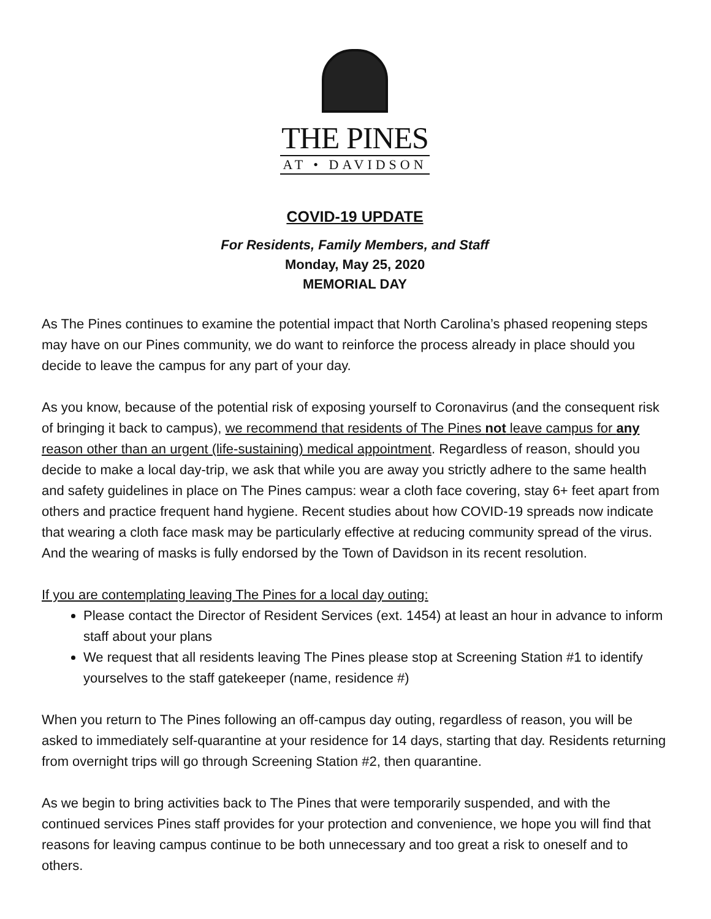THE PINES
AT • DAVIDSON
COVID-19 UPDATE
For Residents, Family Members, and Staff
Monday, May 25, 2020
MEMORIAL DAY
As The Pines continues to examine the potential impact that North Carolina’s phased reopening steps may have on our Pines community, we do want to reinforce the process already in place should you decide to leave the campus for any part of your day.
As you know, because of the potential risk of exposing yourself to Coronavirus (and the consequent risk of bringing it back to campus), we recommend that residents of The Pines not leave campus for any reason other than an urgent (life-sustaining) medical appointment. Regardless of reason, should you decide to make a local day-trip, we ask that while you are away you strictly adhere to the same health and safety guidelines in place on The Pines campus: wear a cloth face covering, stay 6+ feet apart from others and practice frequent hand hygiene. Recent studies about how COVID-19 spreads now indicate that wearing a cloth face mask may be particularly effective at reducing community spread of the virus. And the wearing of masks is fully endorsed by the Town of Davidson in its recent resolution.
If you are contemplating leaving The Pines for a local day outing:
Please contact the Director of Resident Services (ext. 1454) at least an hour in advance to inform staff about your plans
We request that all residents leaving The Pines please stop at Screening Station #1 to identify yourselves to the staff gatekeeper (name, residence #)
When you return to The Pines following an off-campus day outing, regardless of reason, you will be asked to immediately self-quarantine at your residence for 14 days, starting that day. Residents returning from overnight trips will go through Screening Station #2, then quarantine.
As we begin to bring activities back to The Pines that were temporarily suspended, and with the continued services Pines staff provides for your protection and convenience, we hope you will find that reasons for leaving campus continue to be both unnecessary and too great a risk to oneself and to others.